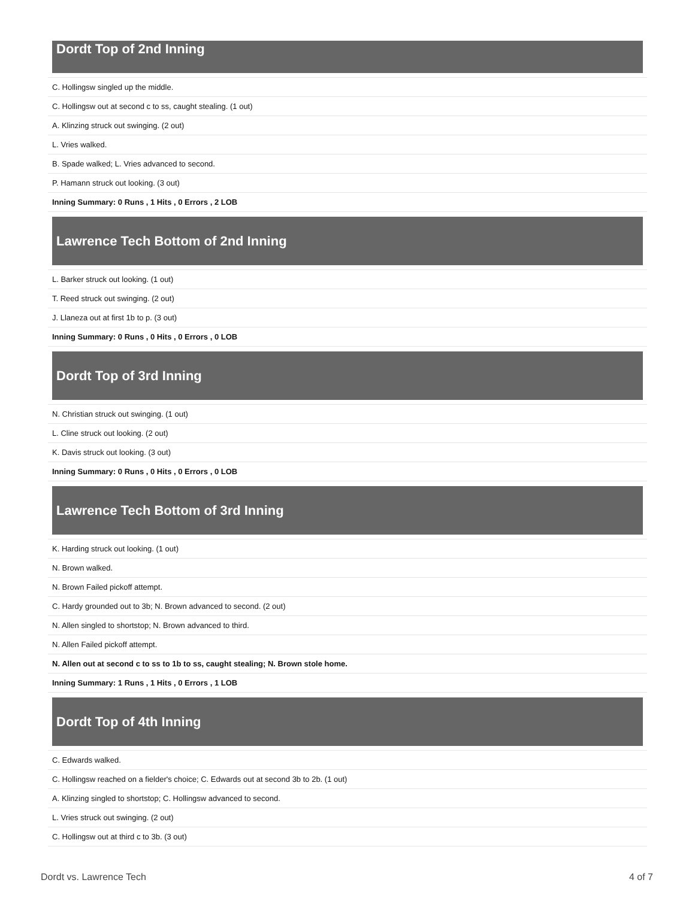Dordt Top of 2nd Inning
| C. Hollingsw singled up the middle. |
| C. Hollingsw out at second c to ss, caught stealing. (1 out) |
| A. Klinzing struck out swinging. (2 out) |
| L. Vries walked. |
| B. Spade walked; L. Vries advanced to second. |
| P. Hamann struck out looking. (3 out) |
| Inning Summary: 0 Runs , 1 Hits , 0 Errors , 2 LOB |
Lawrence Tech Bottom of 2nd Inning
| L. Barker struck out looking. (1 out) |
| T. Reed struck out swinging. (2 out) |
| J. Llaneza out at first 1b to p. (3 out) |
| Inning Summary: 0 Runs , 0 Hits , 0 Errors , 0 LOB |
Dordt Top of 3rd Inning
| N. Christian struck out swinging. (1 out) |
| L. Cline struck out looking. (2 out) |
| K. Davis struck out looking. (3 out) |
| Inning Summary: 0 Runs , 0 Hits , 0 Errors , 0 LOB |
Lawrence Tech Bottom of 3rd Inning
| K. Harding struck out looking. (1 out) |
| N. Brown walked. |
| N. Brown Failed pickoff attempt. |
| C. Hardy grounded out to 3b; N. Brown advanced to second. (2 out) |
| N. Allen singled to shortstop; N. Brown advanced to third. |
| N. Allen Failed pickoff attempt. |
| N. Allen out at second c to ss to 1b to ss, caught stealing; N. Brown stole home. |
| Inning Summary: 1 Runs , 1 Hits , 0 Errors , 1 LOB |
Dordt Top of 4th Inning
| C. Edwards walked. |
| C. Hollingsw reached on a fielder's choice; C. Edwards out at second 3b to 2b. (1 out) |
| A. Klinzing singled to shortstop; C. Hollingsw advanced to second. |
| L. Vries struck out swinging. (2 out) |
| C. Hollingsw out at third c to 3b. (3 out) |
Dordt vs. Lawrence Tech 4 of 7